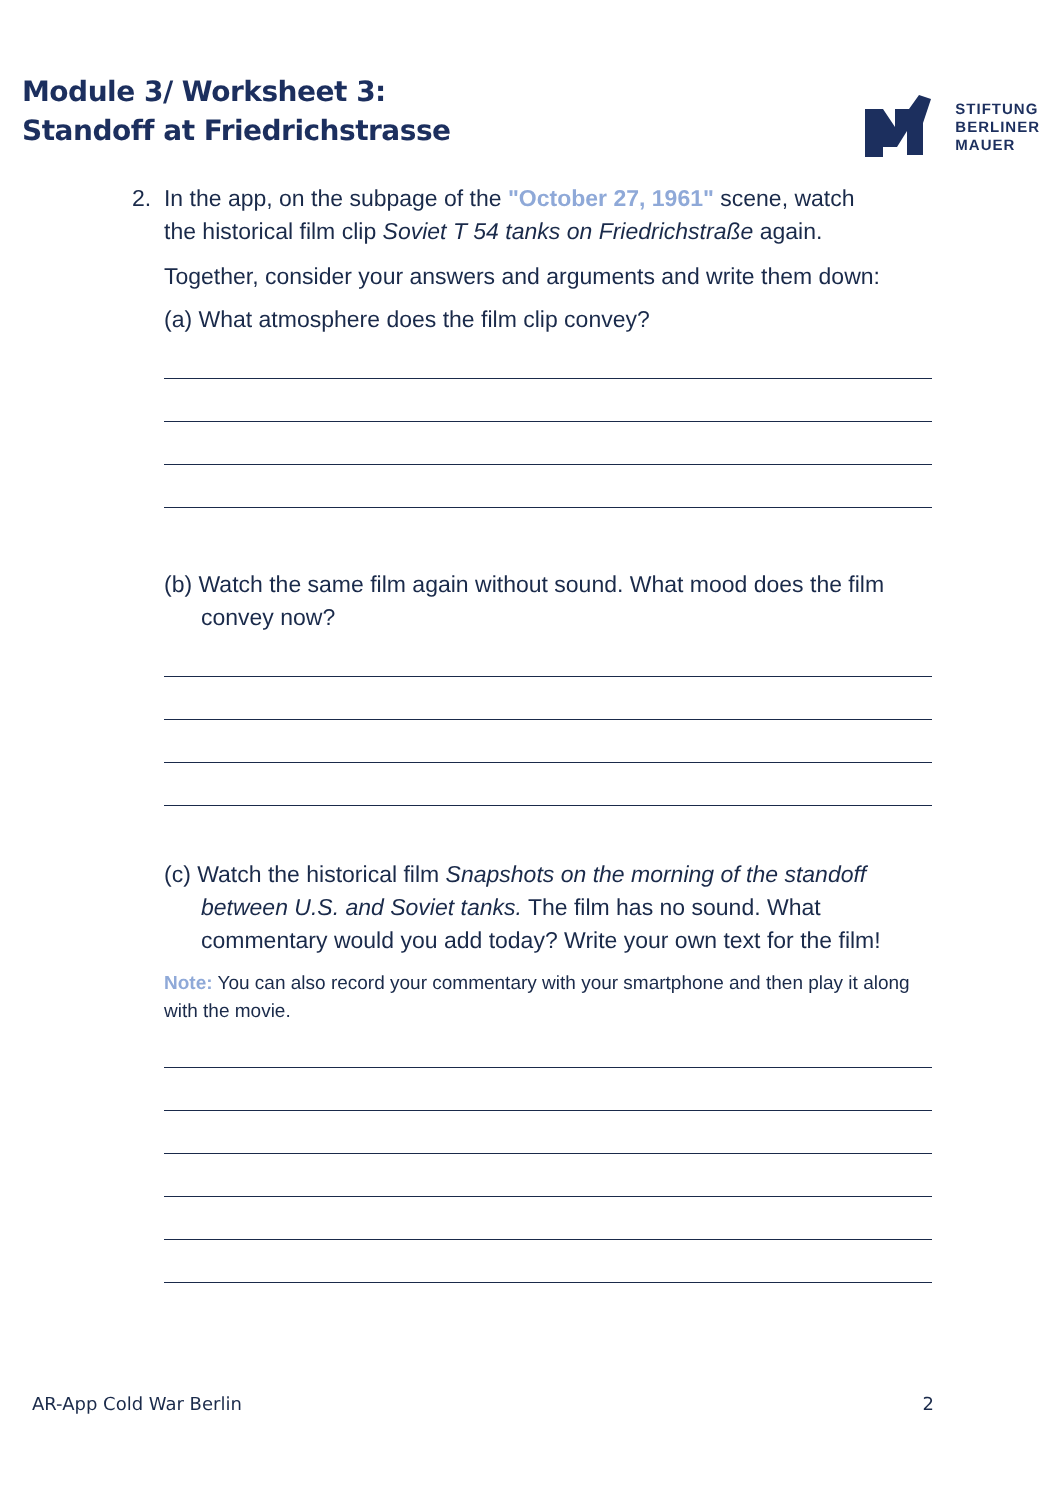Module 3/ Worksheet 3:
Standoff at Friedrichstrasse
STIFTUNG
BERLINER
MAUER
2. In the app, on the subpage of the "October 27, 1961" scene, watch
the historical film clip Soviet T 54 tanks on Friedrichstraße again.
Together, consider your answers and arguments and write them down:
(a) What atmosphere does the film clip convey?
(b) Watch the same film again without sound. What mood does the film convey now?
(c) Watch the historical film Snapshots on the morning of the standoff between U.S. and Soviet tanks. The film has no sound. What commentary would you add today? Write your own text for the film!
Note: You can also record your commentary with your smartphone and then play it along with the movie.
AR-App Cold War Berlin 2